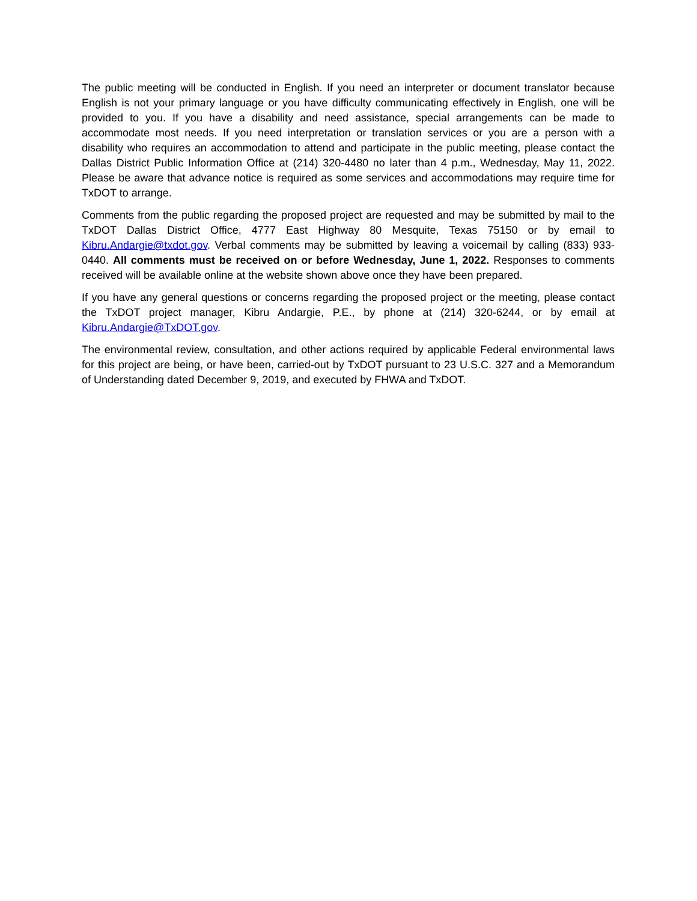The public meeting will be conducted in English. If you need an interpreter or document translator because English is not your primary language or you have difficulty communicating effectively in English, one will be provided to you. If you have a disability and need assistance, special arrangements can be made to accommodate most needs. If you need interpretation or translation services or you are a person with a disability who requires an accommodation to attend and participate in the public meeting, please contact the Dallas District Public Information Office at (214) 320-4480 no later than 4 p.m., Wednesday, May 11, 2022. Please be aware that advance notice is required as some services and accommodations may require time for TxDOT to arrange.
Comments from the public regarding the proposed project are requested and may be submitted by mail to the TxDOT Dallas District Office, 4777 East Highway 80 Mesquite, Texas 75150 or by email to Kibru.Andargie@txdot.gov. Verbal comments may be submitted by leaving a voicemail by calling (833) 933-0440. All comments must be received on or before Wednesday, June 1, 2022. Responses to comments received will be available online at the website shown above once they have been prepared.
If you have any general questions or concerns regarding the proposed project or the meeting, please contact the TxDOT project manager, Kibru Andargie, P.E., by phone at (214) 320-6244, or by email at Kibru.Andargie@TxDOT.gov.
The environmental review, consultation, and other actions required by applicable Federal environmental laws for this project are being, or have been, carried-out by TxDOT pursuant to 23 U.S.C. 327 and a Memorandum of Understanding dated December 9, 2019, and executed by FHWA and TxDOT.